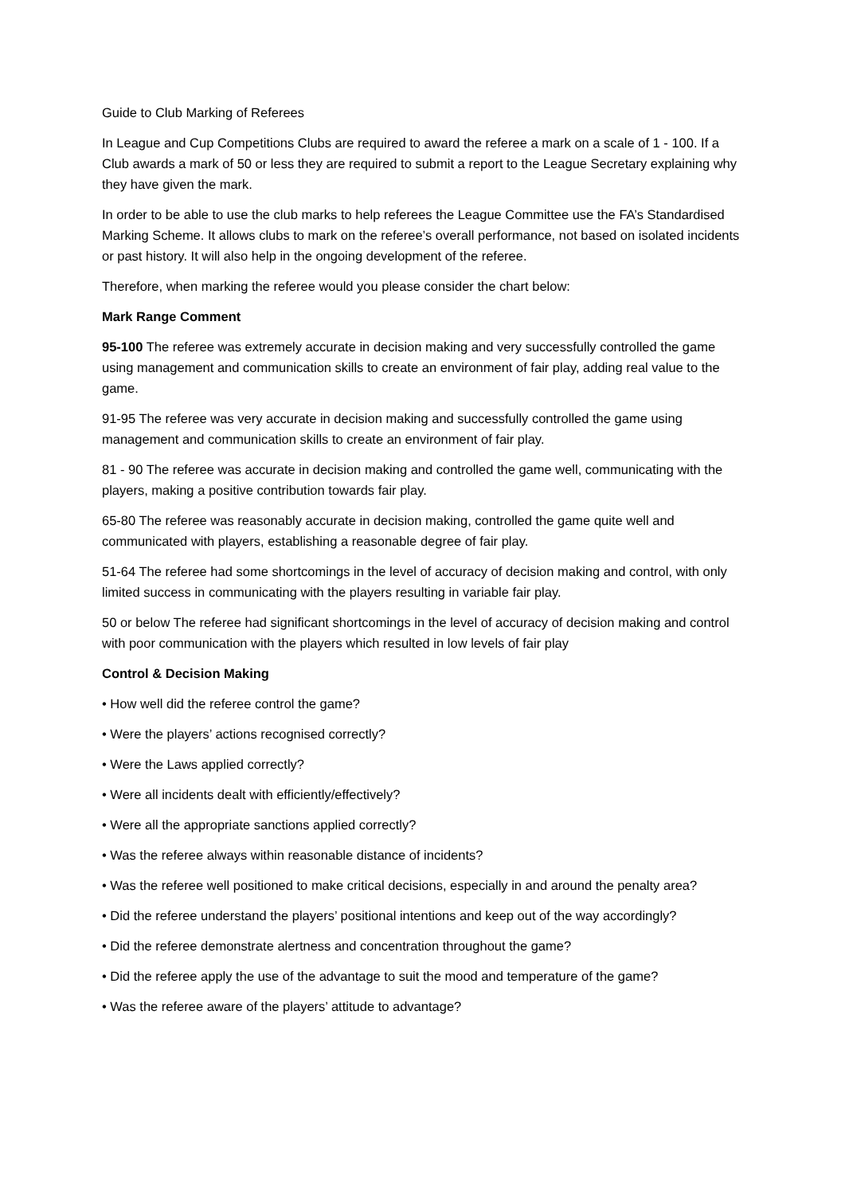Guide to Club Marking of Referees
In League and Cup Competitions Clubs are required to award the referee a mark on a scale of 1 - 100. If a Club awards a mark of 50 or less they are required to submit a report to the League Secretary explaining why they have given the mark.
In order to be able to use the club marks to help referees the League Committee use the FA’s Standardised Marking Scheme. It allows clubs to mark on the referee’s overall performance, not based on isolated incidents or past history. It will also help in the ongoing development of the referee.
Therefore, when marking the referee would you please consider the chart below:
Mark Range Comment
95-100 The referee was extremely accurate in decision making and very successfully controlled the game using management and communication skills to create an environment of fair play, adding real value to the game.
91-95 The referee was very accurate in decision making and successfully controlled the game using management and communication skills to create an environment of fair play.
81 - 90 The referee was accurate in decision making and controlled the game well, communicating with the players, making a positive contribution towards fair play.
65-80 The referee was reasonably accurate in decision making, controlled the game quite well and communicated with players, establishing a reasonable degree of fair play.
51-64 The referee had some shortcomings in the level of accuracy of decision making and control, with only limited success in communicating with the players resulting in variable fair play.
50 or below The referee had significant shortcomings in the level of accuracy of decision making and control with poor communication with the players which resulted in low levels of fair play
Control & Decision Making
• How well did the referee control the game?
• Were the players’ actions recognised correctly?
• Were the Laws applied correctly?
• Were all incidents dealt with efficiently/effectively?
• Were all the appropriate sanctions applied correctly?
• Was the referee always within reasonable distance of incidents?
• Was the referee well positioned to make critical decisions, especially in and around the penalty area?
• Did the referee understand the players’ positional intentions and keep out of the way accordingly?
• Did the referee demonstrate alertness and concentration throughout the game?
• Did the referee apply the use of the advantage to suit the mood and temperature of the game?
• Was the referee aware of the players’ attitude to advantage?